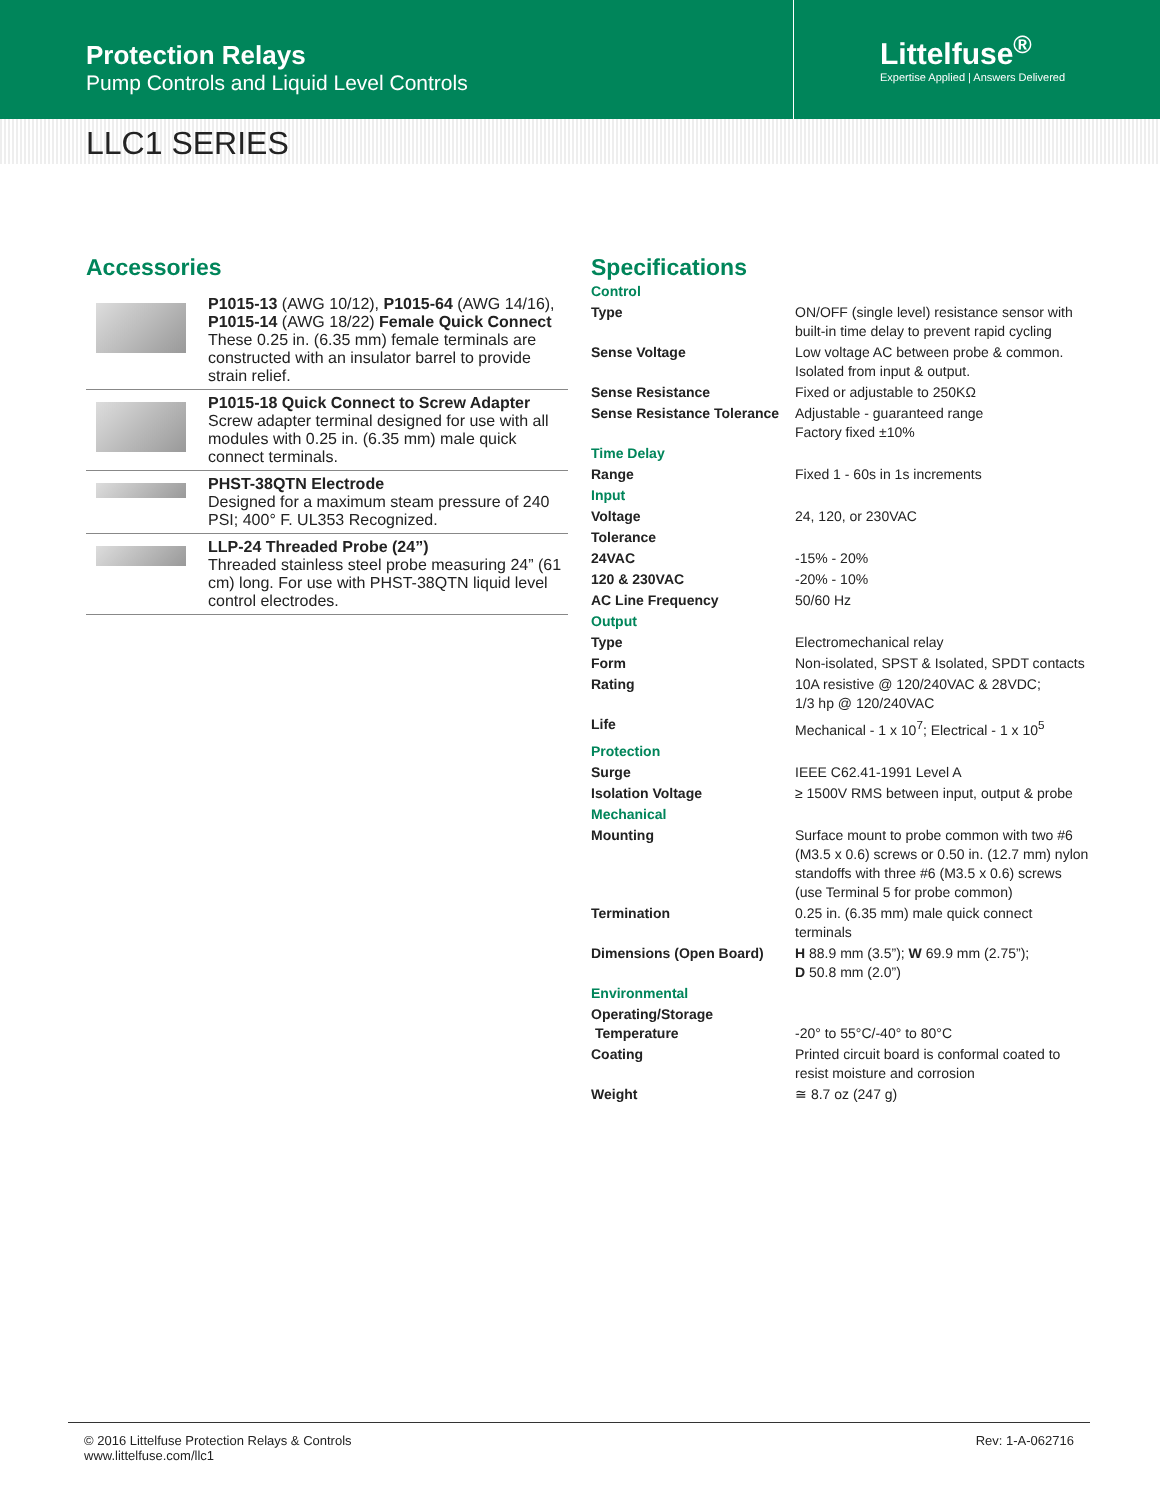Protection Relays
Pump Controls and Liquid Level Controls
Littelfuse<sup>®</sup>
Expertise Applied | Answers Delivered
LLC1 SERIES
Accessories
P1015-13 (AWG 10/12), P1015-64 (AWG 14/16), P1015-14 (AWG 18/22) Female Quick Connect
These 0.25 in. (6.35 mm) female terminals are constructed with an insulator barrel to provide strain relief.
P1015-18 Quick Connect to Screw Adapter
Screw adapter terminal designed for use with all modules with 0.25 in. (6.35 mm) male quick connect terminals.
PHST-38QTN Electrode
Designed for a maximum steam pressure of 240 PSI; 400° F. UL353 Recognized.
LLP-24 Threaded Probe (24”)
Threaded stainless steel probe measuring 24” (61 cm) long. For use with PHST-38QTN liquid level control electrodes.
Specifications
| Control | |
| Type | ON/OFF (single level) resistance sensor with built-in time delay to prevent rapid cycling |
| Sense Voltage | Low voltage AC between probe & common. Isolated from input & output. |
| Sense Resistance | Fixed or adjustable to 250KΩ |
| Sense Resistance Tolerance | Adjustable - guaranteed range Factory fixed ±10% |
| Time Delay | |
| Range | Fixed 1 - 60s in 1s increments |
| Input | |
| Voltage | 24, 120, or 230VAC |
| Tolerance | |
| 24VAC | -15% - 20% |
| 120 & 230VAC | -20% - 10% |
| AC Line Frequency | 50/60 Hz |
| Output | |
| Type | Electromechanical relay |
| Form | Non-isolated, SPST & Isolated, SPDT contacts |
| Rating | 10A resistive @ 120/240VAC & 28VDC; 1/3 hp @ 120/240VAC |
| Life | Mechanical - 1 x 10<sup>7</sup>; Electrical - 1 x 10<sup>5</sup> |
| Protection | |
| Surge | IEEE C62.41-1991 Level A |
| Isolation Voltage | ≥ 1500V RMS between input, output & probe |
| Mechanical | |
| Mounting | Surface mount to probe common with two #6 (M3.5 x 0.6) screws or 0.50 in. (12.7 mm) nylon standoffs with three #6 (M3.5 x 0.6) screws (use Terminal 5 for probe common) |
| Termination | 0.25 in. (6.35 mm) male quick connect terminals |
| Dimensions (Open Board) | H 88.9 mm (3.5”); W 69.9 mm (2.75”); D 50.8 mm (2.0”) |
| Environmental | |
| Operating/Storage Temperature | -20° to 55°C/-40° to 80°C |
| Coating | Printed circuit board is conformal coated to resist moisture and corrosion |
| Weight | ≅ 8.7 oz (247 g) |
© 2016 Littelfuse Protection Relays & Controls
www.littelfuse.com/llc1
Rev: 1-A-062716